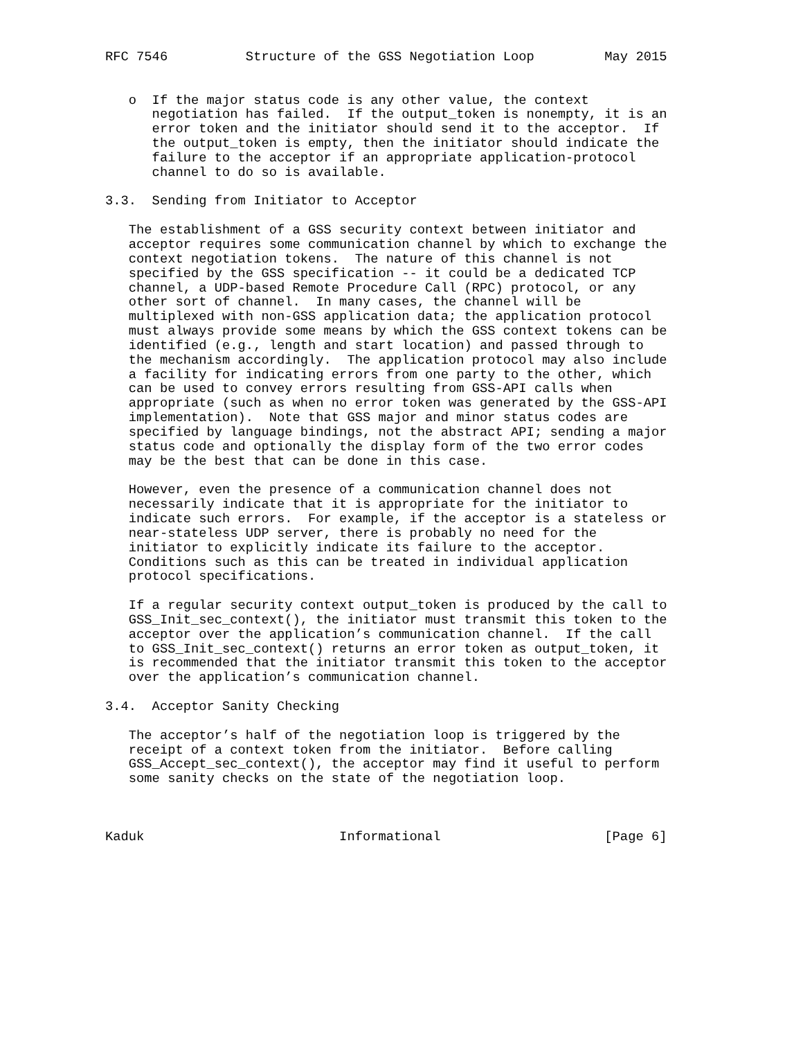RFC 7546          Structure of the GSS Negotiation Loop         May 2015


   o  If the major status code is any other value, the context
      negotiation has failed.  If the output_token is nonempty, it is an
      error token and the initiator should send it to the acceptor.  If
      the output_token is empty, then the initiator should indicate the
      failure to the acceptor if an appropriate application-protocol
      channel to do so is available.

3.3.  Sending from Initiator to Acceptor

   The establishment of a GSS security context between initiator and
   acceptor requires some communication channel by which to exchange the
   context negotiation tokens.  The nature of this channel is not
   specified by the GSS specification -- it could be a dedicated TCP
   channel, a UDP-based Remote Procedure Call (RPC) protocol, or any
   other sort of channel.  In many cases, the channel will be
   multiplexed with non-GSS application data; the application protocol
   must always provide some means by which the GSS context tokens can be
   identified (e.g., length and start location) and passed through to
   the mechanism accordingly.  The application protocol may also include
   a facility for indicating errors from one party to the other, which
   can be used to convey errors resulting from GSS-API calls when
   appropriate (such as when no error token was generated by the GSS-API
   implementation).  Note that GSS major and minor status codes are
   specified by language bindings, not the abstract API; sending a major
   status code and optionally the display form of the two error codes
   may be the best that can be done in this case.

   However, even the presence of a communication channel does not
   necessarily indicate that it is appropriate for the initiator to
   indicate such errors.  For example, if the acceptor is a stateless or
   near-stateless UDP server, there is probably no need for the
   initiator to explicitly indicate its failure to the acceptor.
   Conditions such as this can be treated in individual application
   protocol specifications.

   If a regular security context output_token is produced by the call to
   GSS_Init_sec_context(), the initiator must transmit this token to the
   acceptor over the application’s communication channel.  If the call
   to GSS_Init_sec_context() returns an error token as output_token, it
   is recommended that the initiator transmit this token to the acceptor
   over the application’s communication channel.

3.4.  Acceptor Sanity Checking

   The acceptor’s half of the negotiation loop is triggered by the
   receipt of a context token from the initiator.  Before calling
   GSS_Accept_sec_context(), the acceptor may find it useful to perform
   some sanity checks on the state of the negotiation loop.



Kaduk                         Informational                     [Page 6]